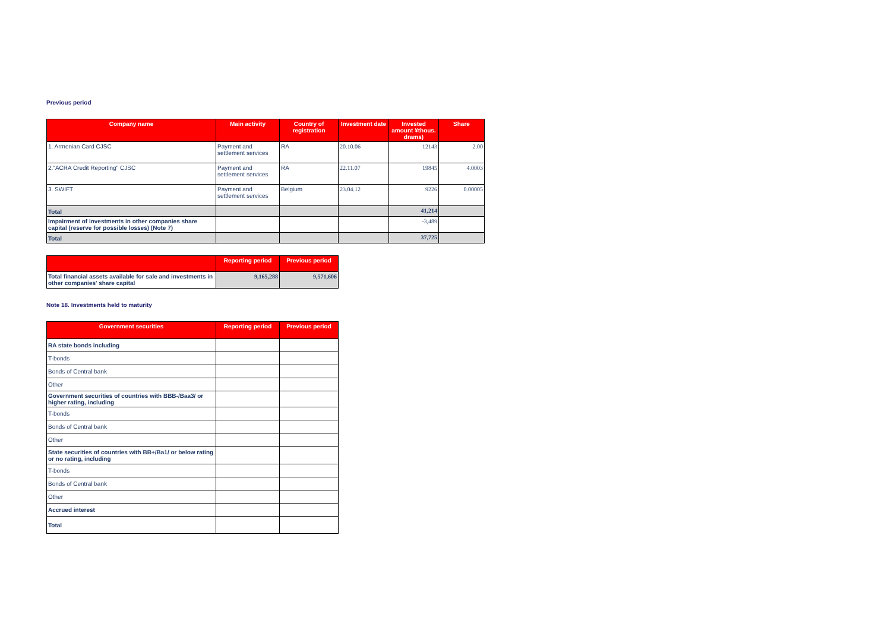Previous period
| Company name | Main activity | Country of registration | Investment date | Invested amount ¥thous. drams) | Share |
| --- | --- | --- | --- | --- | --- |
| 1. Armenian Card CJSC | Payment and settlement services | RA | 20.10.06 | 12143 | 2.00 |
| 2."ACRA Credit Reporting" CJSC | Payment and settlement services | RA | 22.11.07 | 19845 | 4.0003 |
| 3. SWIFT | Payment and settlement services | Belgium | 23.04.12 | 9226 | 0.00005 |
| Total | | | | 41,214 | |
| Impairment of investments in other companies share capital (reserve for possible losses) (Note 7) | | | | -3,489 | |
| Total | | | | 37,725 | |
| | Reporting period | Previous period |
| --- | --- | --- |
| Total financial assets available for sale and investments in other companies' share capital | 9,165,288 | 9,571,606 |
Note 18. Investments held to maturity
| Government securities | Reporting period | Previous period |
| --- | --- | --- |
| RA state bonds including | | |
| T-bonds | | |
| Bonds of Central bank | | |
| Other | | |
| Government securities of countries with BBB-/Baa3/ or higher rating, including | | |
| T-bonds | | |
| Bonds of Central bank | | |
| Other | | |
| State securities of countries with BB+/Ba1/ or below rating or no rating, including | | |
| T-bonds | | |
| Bonds of Central bank | | |
| Other | | |
| Accrued interest | | |
| Total | | |